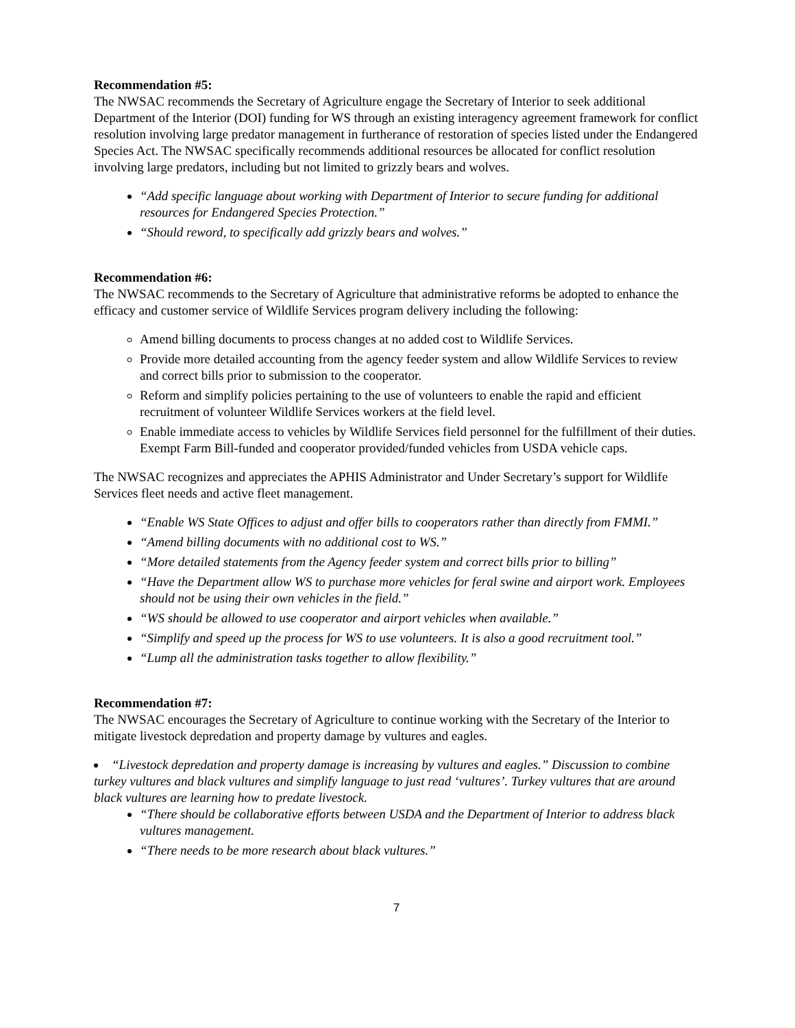Recommendation #5:
The NWSAC recommends the Secretary of Agriculture engage the Secretary of Interior to seek additional Department of the Interior (DOI) funding for WS through an existing interagency agreement framework for conflict resolution involving large predator management in furtherance of restoration of species listed under the Endangered Species Act. The NWSAC specifically recommends additional resources be allocated for conflict resolution involving large predators, including but not limited to grizzly bears and wolves.
“Add specific language about working with Department of Interior to secure funding for additional resources for Endangered Species Protection.”
“Should reword, to specifically add grizzly bears and wolves.”
Recommendation #6:
The NWSAC recommends to the Secretary of Agriculture that administrative reforms be adopted to enhance the efficacy and customer service of Wildlife Services program delivery including the following:
Amend billing documents to process changes at no added cost to Wildlife Services.
Provide more detailed accounting from the agency feeder system and allow Wildlife Services to review and correct bills prior to submission to the cooperator.
Reform and simplify policies pertaining to the use of volunteers to enable the rapid and efficient recruitment of volunteer Wildlife Services workers at the field level.
Enable immediate access to vehicles by Wildlife Services field personnel for the fulfillment of their duties. Exempt Farm Bill-funded and cooperator provided/funded vehicles from USDA vehicle caps.
The NWSAC recognizes and appreciates the APHIS Administrator and Under Secretary’s support for Wildlife Services fleet needs and active fleet management.
“Enable WS State Offices to adjust and offer bills to cooperators rather than directly from FMMI.”
“Amend billing documents with no additional cost to WS.”
“More detailed statements from the Agency feeder system and correct bills prior to billing”
“Have the Department allow WS to purchase more vehicles for feral swine and airport work. Employees should not be using their own vehicles in the field.”
“WS should be allowed to use cooperator and airport vehicles when available.”
“Simplify and speed up the process for WS to use volunteers. It is also a good recruitment tool.”
“Lump all the administration tasks together to allow flexibility.”
Recommendation #7:
The NWSAC encourages the Secretary of Agriculture to continue working with the Secretary of the Interior to mitigate livestock depredation and property damage by vultures and eagles.
“Livestock depredation and property damage is increasing by vultures and eagles.” Discussion to combine turkey vultures and black vultures and simplify language to just read ‘vultures’. Turkey vultures that are around black vultures are learning how to predate livestock.
“There should be collaborative efforts between USDA and the Department of Interior to address black vultures management.
“There needs to be more research about black vultures.”
7